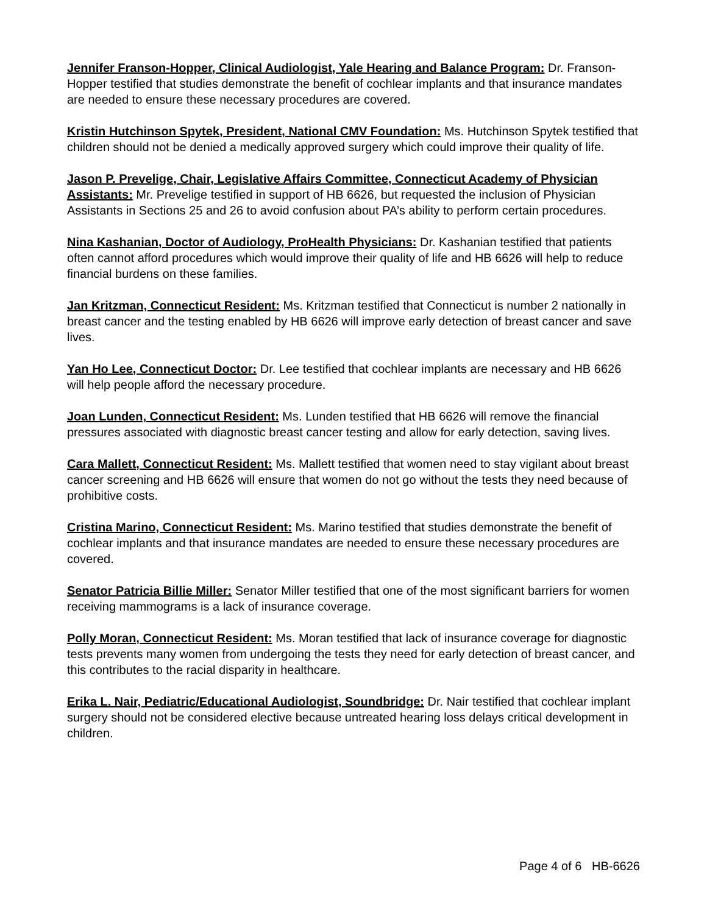Jennifer Franson-Hopper, Clinical Audiologist, Yale Hearing and Balance Program: Dr. Franson-Hopper testified that studies demonstrate the benefit of cochlear implants and that insurance mandates are needed to ensure these necessary procedures are covered.
Kristin Hutchinson Spytek, President, National CMV Foundation: Ms. Hutchinson Spytek testified that children should not be denied a medically approved surgery which could improve their quality of life.
Jason P. Prevelige, Chair, Legislative Affairs Committee, Connecticut Academy of Physician Assistants: Mr. Prevelige testified in support of HB 6626, but requested the inclusion of Physician Assistants in Sections 25 and 26 to avoid confusion about PA’s ability to perform certain procedures.
Nina Kashanian, Doctor of Audiology, ProHealth Physicians: Dr. Kashanian testified that patients often cannot afford procedures which would improve their quality of life and HB 6626 will help to reduce financial burdens on these families.
Jan Kritzman, Connecticut Resident: Ms. Kritzman testified that Connecticut is number 2 nationally in breast cancer and the testing enabled by HB 6626 will improve early detection of breast cancer and save lives.
Yan Ho Lee, Connecticut Doctor: Dr. Lee testified that cochlear implants are necessary and HB 6626 will help people afford the necessary procedure.
Joan Lunden, Connecticut Resident: Ms. Lunden testified that HB 6626 will remove the financial pressures associated with diagnostic breast cancer testing and allow for early detection, saving lives.
Cara Mallett, Connecticut Resident: Ms. Mallett testified that women need to stay vigilant about breast cancer screening and HB 6626 will ensure that women do not go without the tests they need because of prohibitive costs.
Cristina Marino, Connecticut Resident: Ms. Marino testified that studies demonstrate the benefit of cochlear implants and that insurance mandates are needed to ensure these necessary procedures are covered.
Senator Patricia Billie Miller: Senator Miller testified that one of the most significant barriers for women receiving mammograms is a lack of insurance coverage.
Polly Moran, Connecticut Resident: Ms. Moran testified that lack of insurance coverage for diagnostic tests prevents many women from undergoing the tests they need for early detection of breast cancer, and this contributes to the racial disparity in healthcare.
Erika L. Nair, Pediatric/Educational Audiologist, Soundbridge: Dr. Nair testified that cochlear implant surgery should not be considered elective because untreated hearing loss delays critical development in children.
Page 4 of 6 HB-6626